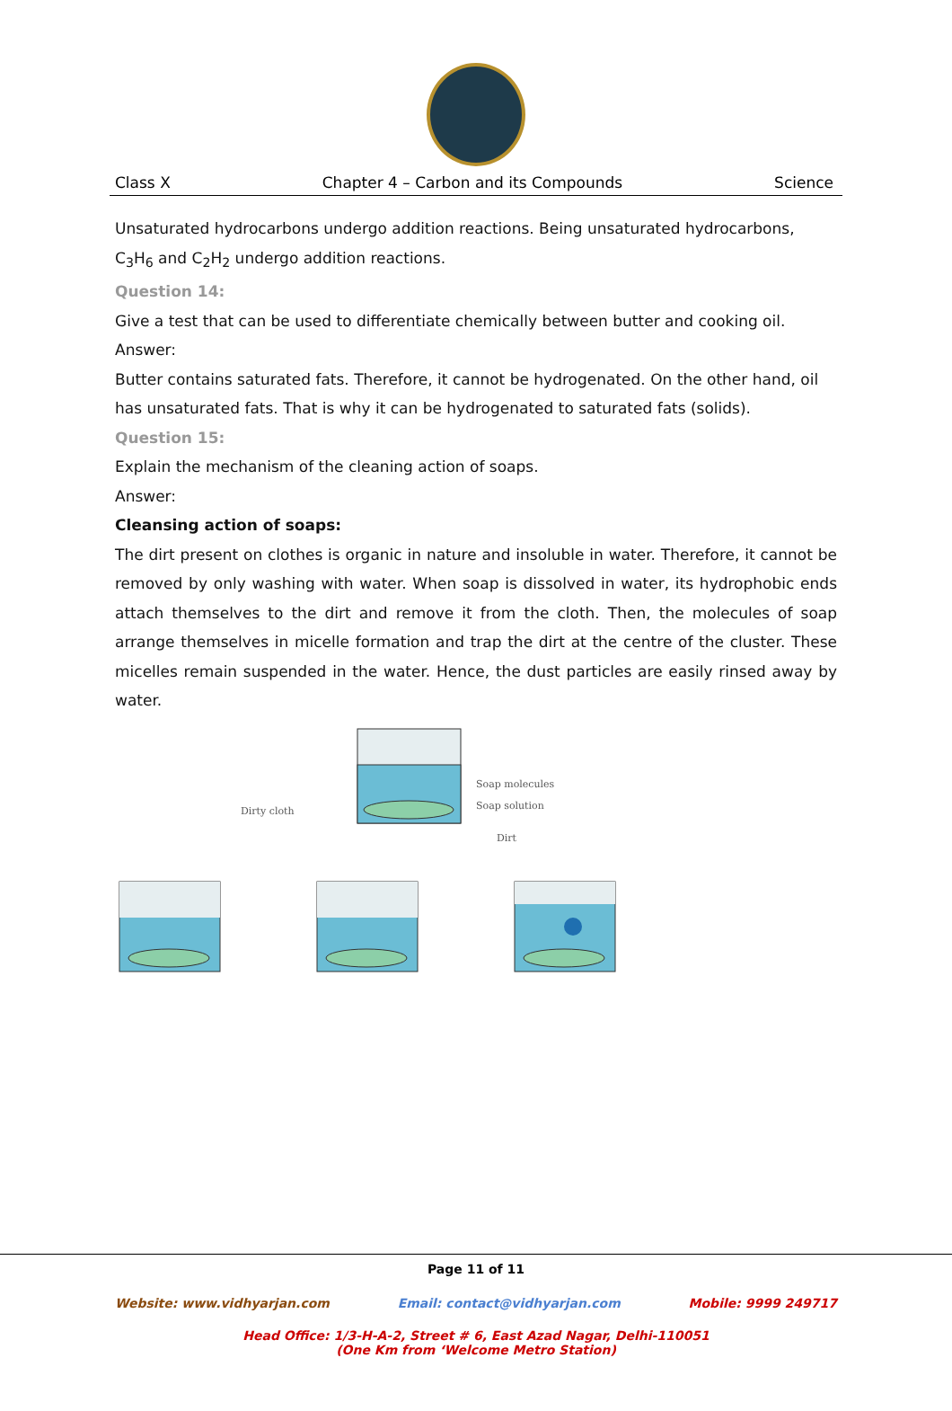Class X Chapter 4 – Carbon and its Compounds Science
Unsaturated hydrocarbons undergo addition reactions. Being unsaturated hydrocarbons, C<sub>3</sub>H<sub>6</sub> and C<sub>2</sub>H<sub>2</sub> undergo addition reactions.
Question 14:
Give a test that can be used to differentiate chemically between butter and cooking oil.
Answer:
Butter contains saturated fats. Therefore, it cannot be hydrogenated. On the other hand, oil has unsaturated fats. That is why it can be hydrogenated to saturated fats (solids).
Question 15:
Explain the mechanism of the cleaning action of soaps.
Answer:
Cleansing action of soaps:
The dirt present on clothes is organic in nature and insoluble in water. Therefore, it cannot be removed by only washing with water. When soap is dissolved in water, its hydrophobic ends attach themselves to the dirt and remove it from the cloth. Then, the molecules of soap arrange themselves in micelle formation and trap the dirt at the centre of the cluster. These micelles remain suspended in the water. Hence, the dust particles are easily rinsed away by water.
Dirty cloth
Soap molecules
Soap solution
Dirt
Page 11 of 11
Website: www.vidhyarjan.com Email: contact@vidhyarjan.com Mobile: 9999 249717
Head Office: 1/3-H-A-2, Street # 6, East Azad Nagar, Delhi-110051
(One Km from ‘Welcome Metro Station)